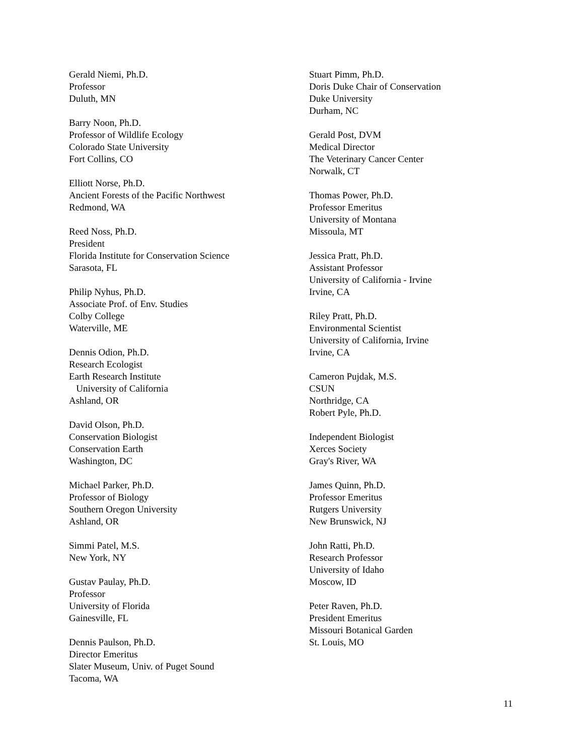Gerald Niemi, Ph.D.
Professor
Duluth, MN
Barry Noon, Ph.D.
Professor of Wildlife Ecology
Colorado State University
Fort Collins, CO
Elliott Norse, Ph.D.
Ancient Forests of the Pacific Northwest
Redmond, WA
Reed Noss, Ph.D.
President
Florida Institute for Conservation Science
Sarasota, FL
Philip Nyhus, Ph.D.
Associate Prof. of Env. Studies
Colby College
Waterville, ME
Dennis Odion, Ph.D.
Research Ecologist
Earth Research Institute
University of California
Ashland, OR
David Olson, Ph.D.
Conservation Biologist
Conservation Earth
Washington, DC
Michael Parker, Ph.D.
Professor of Biology
Southern Oregon University
Ashland, OR
Simmi Patel, M.S.
New York, NY
Gustav Paulay, Ph.D.
Professor
University of Florida
Gainesville, FL
Dennis Paulson, Ph.D.
Director Emeritus
Slater Museum, Univ. of Puget Sound
Tacoma, WA
Stuart Pimm, Ph.D.
Doris Duke Chair of Conservation
Duke University
Durham, NC
Gerald Post, DVM
Medical Director
The Veterinary Cancer Center
Norwalk, CT
Thomas Power, Ph.D.
Professor Emeritus
University of Montana
Missoula, MT
Jessica Pratt, Ph.D.
Assistant Professor
University of California - Irvine
Irvine, CA
Riley Pratt, Ph.D.
Environmental Scientist
University of California, Irvine
Irvine, CA
Cameron Pujdak, M.S.
CSUN
Northridge, CA
Robert Pyle, Ph.D.
Independent Biologist
Xerces Society
Gray's River, WA
James Quinn, Ph.D.
Professor Emeritus
Rutgers University
New Brunswick, NJ
John Ratti, Ph.D.
Research Professor
University of Idaho
Moscow, ID
Peter Raven, Ph.D.
President Emeritus
Missouri Botanical Garden
St. Louis, MO
11